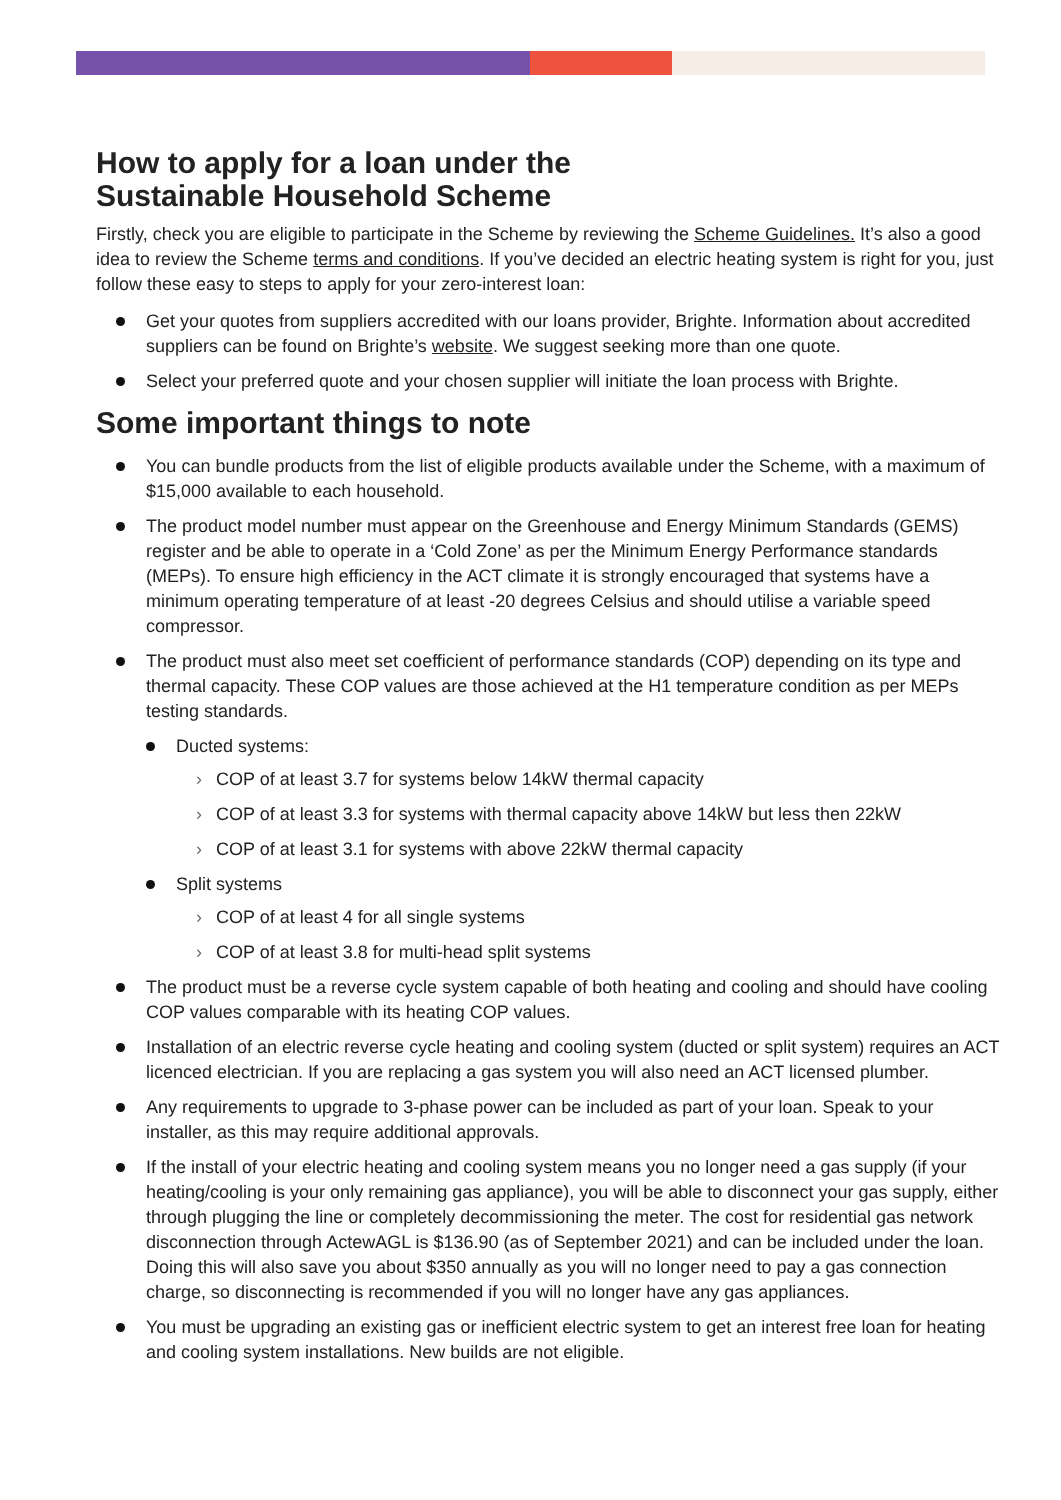How to apply for a loan under the
Sustainable Household Scheme
Firstly, check you are eligible to participate in the Scheme by reviewing the Scheme Guidelines. It’s also a good idea to review the Scheme terms and conditions. If you’ve decided an electric heating system is right for you, just follow these easy to steps to apply for your zero-interest loan:
Get your quotes from suppliers accredited with our loans provider, Brighte. Information about accredited suppliers can be found on Brighte’s website. We suggest seeking more than one quote.
Select your preferred quote and your chosen supplier will initiate the loan process with Brighte.
Some important things to note
You can bundle products from the list of eligible products available under the Scheme, with a maximum of $15,000 available to each household.
The product model number must appear on the Greenhouse and Energy Minimum Standards (GEMS) register and be able to operate in a ‘Cold Zone’ as per the Minimum Energy Performance standards (MEPs). To ensure high efficiency in the ACT climate it is strongly encouraged that systems have a minimum operating temperature of at least -20 degrees Celsius and should utilise a variable speed compressor.
The product must also meet set coefficient of performance standards (COP) depending on its type and thermal capacity. These COP values are those achieved at the H1 temperature condition as per MEPs testing standards.
Ducted systems:
› COP of at least 3.7 for systems below 14kW thermal capacity
› COP of at least 3.3 for systems with thermal capacity above 14kW but less then 22kW
› COP of at least 3.1 for systems with above 22kW thermal capacity
Split systems
› COP of at least 4 for all single systems
› COP of at least 3.8 for multi-head split systems
The product must be a reverse cycle system capable of both heating and cooling and should have cooling COP values comparable with its heating COP values.
Installation of an electric reverse cycle heating and cooling system (ducted or split system) requires an ACT licenced electrician. If you are replacing a gas system you will also need an ACT licensed plumber.
Any requirements to upgrade to 3-phase power can be included as part of your loan. Speak to your installer, as this may require additional approvals.
If the install of your electric heating and cooling system means you no longer need a gas supply (if your heating/cooling is your only remaining gas appliance), you will be able to disconnect your gas supply, either through plugging the line or completely decommissioning the meter. The cost for residential gas network disconnection through ActewAGL is $136.90 (as of September 2021) and can be included under the loan. Doing this will also save you about $350 annually as you will no longer need to pay a gas connection charge, so disconnecting is recommended if you will no longer have any gas appliances.
You must be upgrading an existing gas or inefficient electric system to get an interest free loan for heating and cooling system installations. New builds are not eligible.